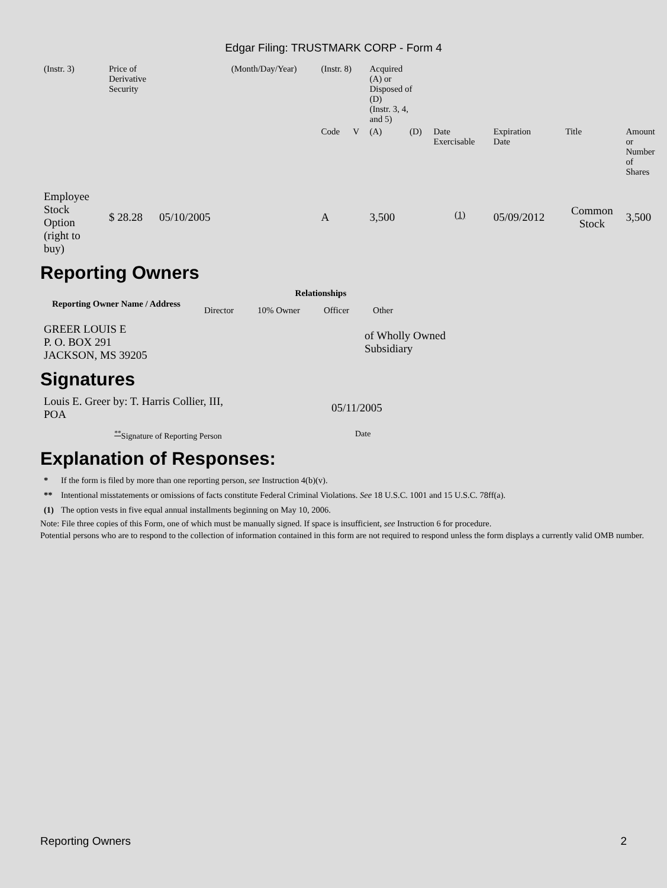Edgar Filing: TRUSTMARK CORP - Form 4
| (Instr. 3) | Price of Derivative Security | | (Month/Day/Year) | (Instr. 8) | | Acquired (A) or Disposed of (D) (Instr. 3, 4, and 5) | | | | | |
| | | | | Code | V | (A) | (D) | Date Exercisable | Expiration Date | Title | Amount or Number of Shares |
| Employee Stock Option (right to buy) | $ 28.28 | 05/10/2005 | | A | | 3,500 | | <sup>(1)</sup> | 05/09/2012 | Common Stock | 3,500 |
Reporting Owners
| Reporting Owner Name / Address | Relationships | | | |
| --- | --- | --- | --- | --- |
| | Director | 10% Owner | Officer | Other |
| GREER LOUIS E P. O. BOX 291 JACKSON, MS 39205 | | | | of Wholly Owned Subsidiary |
Signatures
| Louis E. Greer by: T. Harris Collier, III, POA | 05/11/2005 |
| <sup>**</sup> Signature of Reporting Person | Date |
Explanation of Responses:
| * | If the form is filed by more than one reporting person, see Instruction 4(b)(v). |
| ** | Intentional misstatements or omissions of facts constitute Federal Criminal Violations. See 18 U.S.C. 1001 and 15 U.S.C. 78ff(a). |
| (1) | The option vests in five equal annual installments beginning on May 10, 2006. |
Note: File three copies of this Form, one of which must be manually signed. If space is insufficient, see Instruction 6 for procedure.
Potential persons who are to respond to the collection of information contained in this form are not required to respond unless the form displays a currently valid OMB number.
Reporting Owners 2